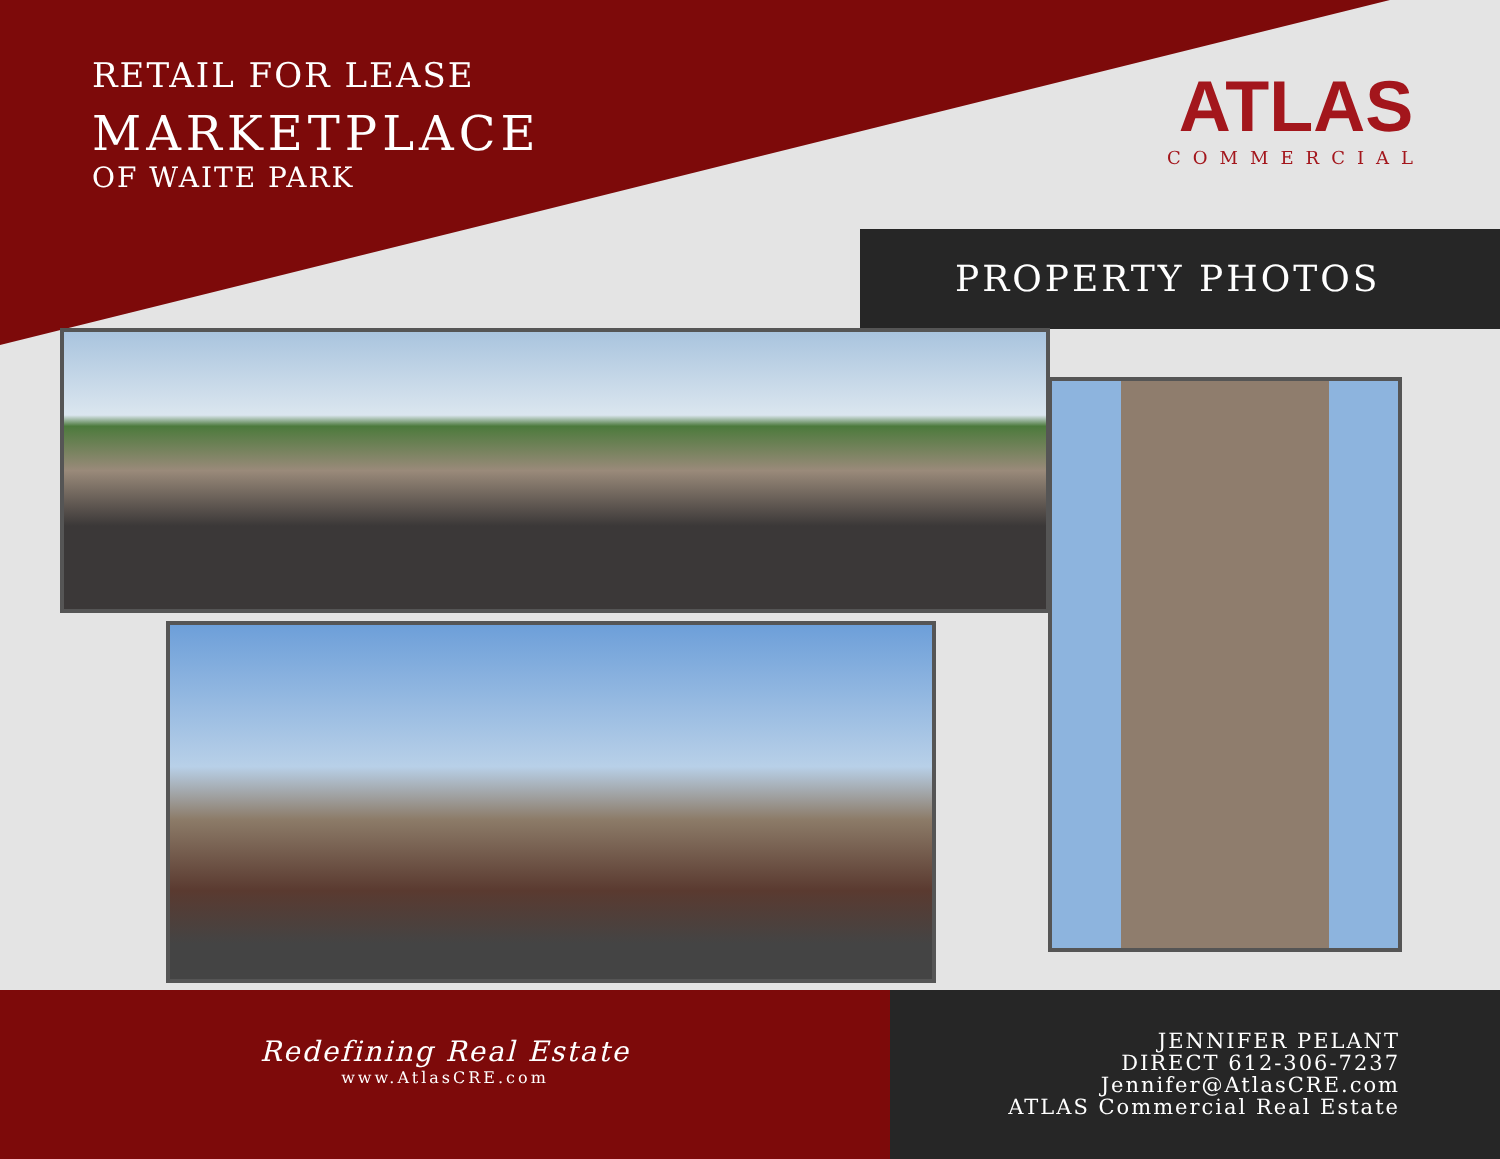RETAIL FOR LEASE
MARKETPLACE
OF WAITE PARK
ATLAS
COMMERCIAL
PROPERTY PHOTOS
Redefining Real Estate
www.AtlasCRE.com
JENNIFER PELANT
DIRECT 612-306-7237
Jennifer@AtlasCRE.com
ATLAS Commercial Real Estate